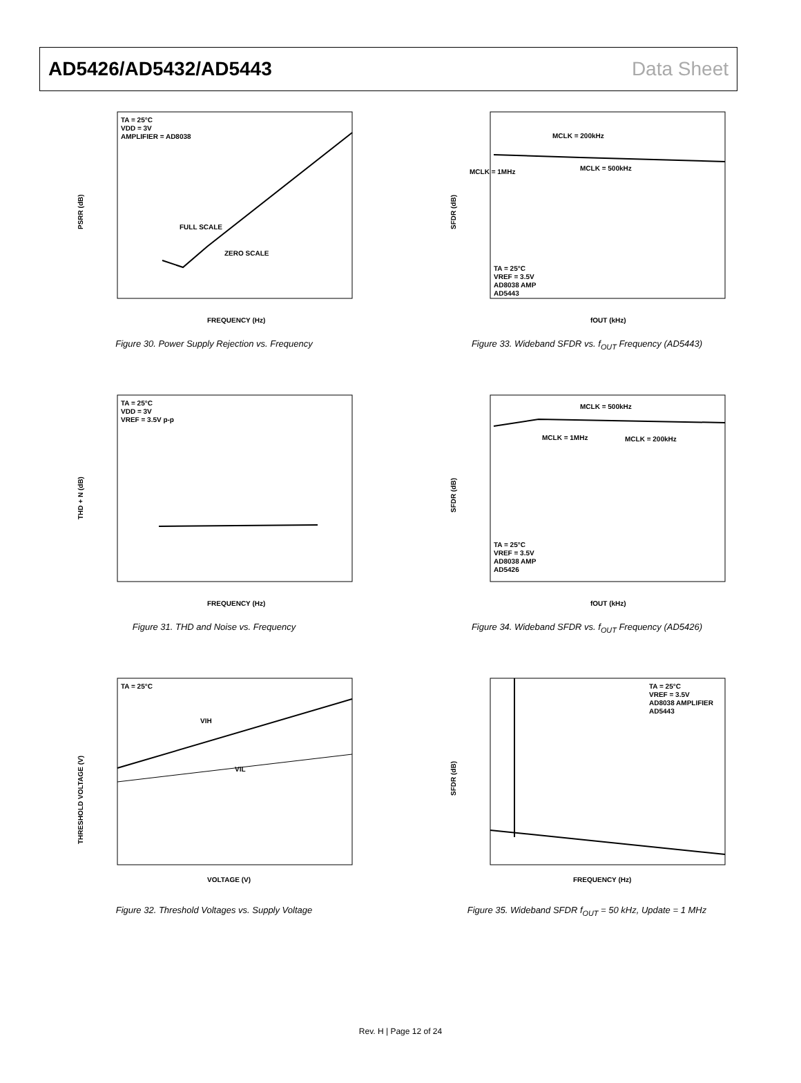AD5426/AD5432/AD5443 Data Sheet
TA = 25°C
VDD = 3V
AMPLIFIER = AD8038
FULL SCALE
ZERO SCALE
PSRR (dB)
FREQUENCY (Hz)
Figure 30. Power Supply Rejection vs. Frequency
MCLK = 200kHz
MCLK = 1MHz
MCLK = 500kHz
TA = 25°C
VREF = 3.5V
AD8038 AMP
AD5443
SFDR (dB)
fOUT (kHz)
Figure 33. Wideband SFDR vs. f<sub>OUT</sub> Frequency (AD5443)
TA = 25°C
VDD = 3V
VREF = 3.5V p-p
THD + N (dB)
FREQUENCY (Hz)
Figure 31. THD and Noise vs. Frequency
MCLK = 500kHz
MCLK = 1MHz
MCLK = 200kHz
TA = 25°C
VREF = 3.5V
AD8038 AMP
AD5426
SFDR (dB)
fOUT (kHz)
Figure 34. Wideband SFDR vs. f<sub>OUT</sub> Frequency (AD5426)
TA = 25°C
VIH
VIL
THRESHOLD VOLTAGE (V)
VOLTAGE (V)
Figure 32. Threshold Voltages vs. Supply Voltage
TA = 25°C
VREF = 3.5V
AD8038 AMPLIFIER
AD5443
SFDR (dB)
FREQUENCY (Hz)
Figure 35. Wideband SFDR f<sub>OUT</sub> = 50 kHz, Update = 1 MHz
Rev. H | Page 12 of 24